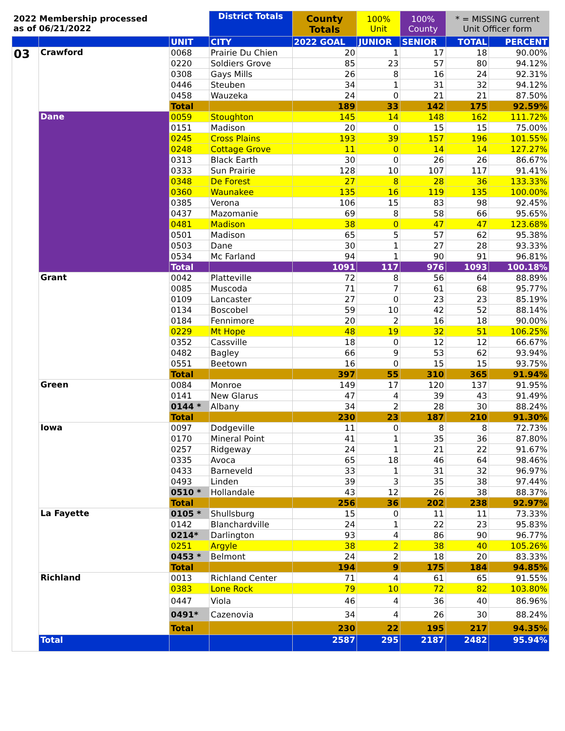| 2022 Membership processed as of 06/21/2022 | | | District Totals | County Totals | 100% Unit | 100% County | * = MISSING current Unit Officer form | |
| --- | --- | --- | --- | --- | --- | --- | --- | --- |
| | | UNIT | CITY | 2022 GOAL | JUNIOR | SENIOR | TOTAL | PERCENT |
| 03 | Crawford | 0068 | Prairie Du Chien | 20 | 1 | 17 | 18 | 90.00% |
| | | 0220 | Soldiers Grove | 85 | 23 | 57 | 80 | 94.12% |
| | | 0308 | Gays Mills | 26 | 8 | 16 | 24 | 92.31% |
| | | 0446 | Steuben | 34 | 1 | 31 | 32 | 94.12% |
| | | 0458 | Wauzeka | 24 | 0 | 21 | 21 | 87.50% |
| | | Total | | 189 | 33 | 142 | 175 | 92.59% |
| | Dane | 0059 | Stoughton | 145 | 14 | 148 | 162 | 111.72% |
| | | 0151 | Madison | 20 | 0 | 15 | 15 | 75.00% |
| | | 0245 | Cross Plains | 193 | 39 | 157 | 196 | 101.55% |
| | | 0248 | Cottage Grove | 11 | 0 | 14 | 14 | 127.27% |
| | | 0313 | Black Earth | 30 | 0 | 26 | 26 | 86.67% |
| | | 0333 | Sun Prairie | 128 | 10 | 107 | 117 | 91.41% |
| | | 0348 | De Forest | 27 | 8 | 28 | 36 | 133.33% |
| | | 0360 | Waunakee | 135 | 16 | 119 | 135 | 100.00% |
| | | 0385 | Verona | 106 | 15 | 83 | 98 | 92.45% |
| | | 0437 | Mazomanie | 69 | 8 | 58 | 66 | 95.65% |
| | | 0481 | Madison | 38 | 0 | 47 | 47 | 123.68% |
| | | 0501 | Madison | 65 | 5 | 57 | 62 | 95.38% |
| | | 0503 | Dane | 30 | 1 | 27 | 28 | 93.33% |
| | | 0534 | Mc Farland | 94 | 1 | 90 | 91 | 96.81% |
| | | Total | | 1091 | 117 | 976 | 1093 | 100.18% |
| | Grant | 0042 | Platteville | 72 | 8 | 56 | 64 | 88.89% |
| | | 0085 | Muscoda | 71 | 7 | 61 | 68 | 95.77% |
| | | 0109 | Lancaster | 27 | 0 | 23 | 23 | 85.19% |
| | | 0134 | Boscobel | 59 | 10 | 42 | 52 | 88.14% |
| | | 0184 | Fennimore | 20 | 2 | 16 | 18 | 90.00% |
| | | 0229 | Mt Hope | 48 | 19 | 32 | 51 | 106.25% |
| | | 0352 | Cassville | 18 | 0 | 12 | 12 | 66.67% |
| | | 0482 | Bagley | 66 | 9 | 53 | 62 | 93.94% |
| | | 0551 | Beetown | 16 | 0 | 15 | 15 | 93.75% |
| | | Total | | 397 | 55 | 310 | 365 | 91.94% |
| | Green | 0084 | Monroe | 149 | 17 | 120 | 137 | 91.95% |
| | | 0141 | New Glarus | 47 | 4 | 39 | 43 | 91.49% |
| | | 0144 * | Albany | 34 | 2 | 28 | 30 | 88.24% |
| | | Total | | 230 | 23 | 187 | 210 | 91.30% |
| | Iowa | 0097 | Dodgeville | 11 | 0 | 8 | 8 | 72.73% |
| | | 0170 | Mineral Point | 41 | 1 | 35 | 36 | 87.80% |
| | | 0257 | Ridgeway | 24 | 1 | 21 | 22 | 91.67% |
| | | 0335 | Avoca | 65 | 18 | 46 | 64 | 98.46% |
| | | 0433 | Barneveld | 33 | 1 | 31 | 32 | 96.97% |
| | | 0493 | Linden | 39 | 3 | 35 | 38 | 97.44% |
| | | 0510 * | Hollandale | 43 | 12 | 26 | 38 | 88.37% |
| | | Total | | 256 | 36 | 202 | 238 | 92.97% |
| | La Fayette | 0105 * | Shullsburg | 15 | 0 | 11 | 11 | 73.33% |
| | | 0142 | Blanchardville | 24 | 1 | 22 | 23 | 95.83% |
| | | 0214* | Darlington | 93 | 4 | 86 | 90 | 96.77% |
| | | 0251 | Argyle | 38 | 2 | 38 | 40 | 105.26% |
| | | 0453 * | Belmont | 24 | 2 | 18 | 20 | 83.33% |
| | | Total | | 194 | 9 | 175 | 184 | 94.85% |
| | Richland | 0013 | Richland Center | 71 | 4 | 61 | 65 | 91.55% |
| | | 0383 | Lone Rock | 79 | 10 | 72 | 82 | 103.80% |
| | | 0447 | Viola | 46 | 4 | 36 | 40 | 86.96% |
| | | 0491* | Cazenovia | 34 | 4 | 26 | 30 | 88.24% |
| | | Total | | 230 | 22 | 195 | 217 | 94.35% |
| | Total | | | 2587 | 295 | 2187 | 2482 | 95.94% |